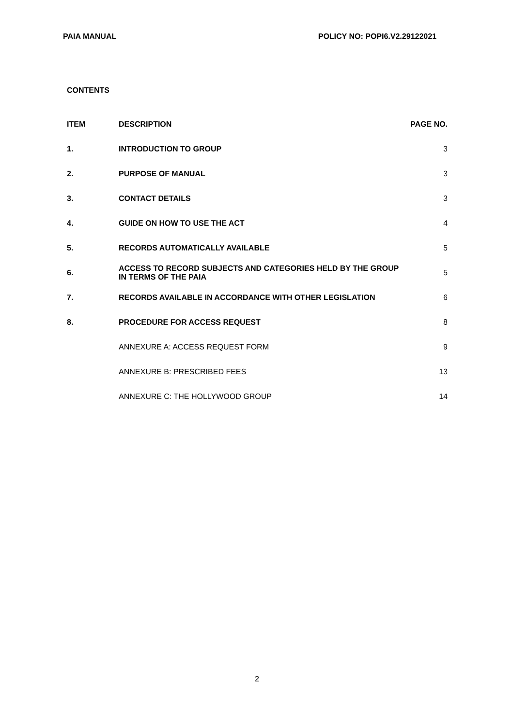PAIA MANUAL POLICY NO: POPI6.V2.29122021
CONTENTS
| ITEM | DESCRIPTION | PAGE NO. |
| --- | --- | --- |
| 1. | INTRODUCTION TO GROUP | 3 |
| 2. | PURPOSE OF MANUAL | 3 |
| 3. | CONTACT DETAILS | 3 |
| 4. | GUIDE ON HOW TO USE THE ACT | 4 |
| 5. | RECORDS AUTOMATICALLY AVAILABLE | 5 |
| 6. | ACCESS TO RECORD SUBJECTS AND CATEGORIES HELD BY THE GROUP IN TERMS OF THE PAIA | 5 |
| 7. | RECORDS AVAILABLE IN ACCORDANCE WITH OTHER LEGISLATION | 6 |
| 8. | PROCEDURE FOR ACCESS REQUEST | 8 |
| | ANNEXURE A: ACCESS REQUEST FORM | 9 |
| | ANNEXURE B: PRESCRIBED FEES | 13 |
| | ANNEXURE C: THE HOLLYWOOD GROUP | 14 |
2